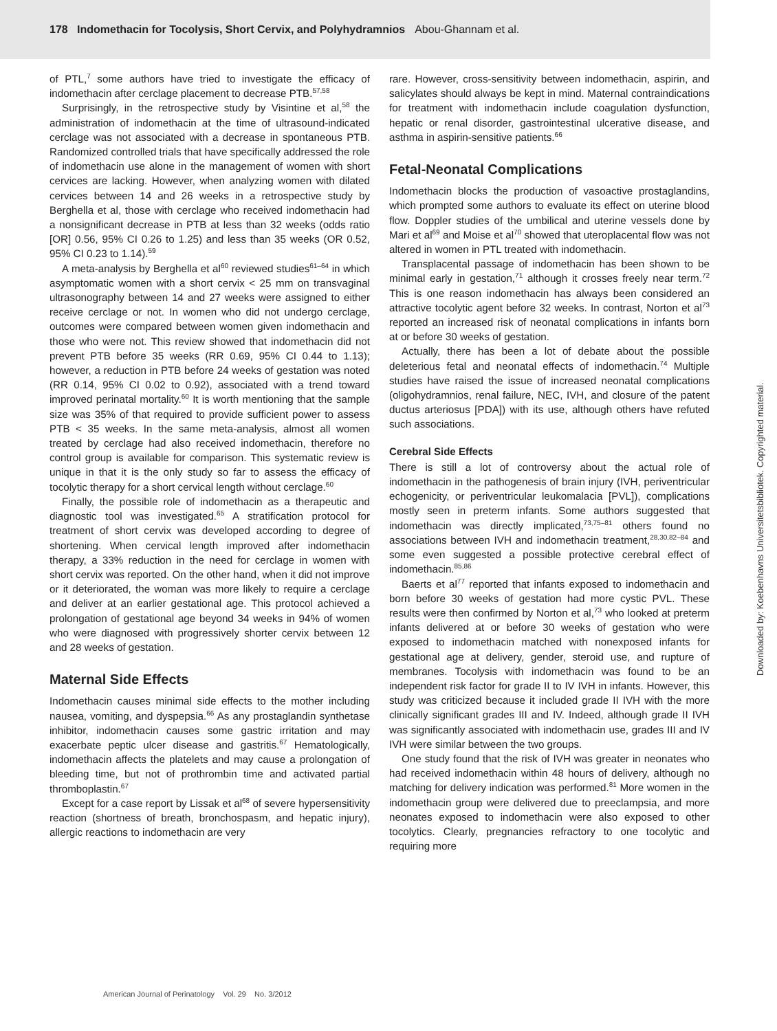178 Indomethacin for Tocolysis, Short Cervix, and Polyhydramnios Abou-Ghannam et al.
of PTL,<sup>7</sup> some authors have tried to investigate the efficacy of indomethacin after cerclage placement to decrease PTB.<sup>57,58</sup>
Surprisingly, in the retrospective study by Visintine et al,<sup>58</sup> the administration of indomethacin at the time of ultrasound-indicated cerclage was not associated with a decrease in spontaneous PTB. Randomized controlled trials that have specifically addressed the role of indomethacin use alone in the management of women with short cervices are lacking. However, when analyzing women with dilated cervices between 14 and 26 weeks in a retrospective study by Berghella et al, those with cerclage who received indomethacin had a nonsignificant decrease in PTB at less than 32 weeks (odds ratio [OR] 0.56, 95% CI 0.26 to 1.25) and less than 35 weeks (OR 0.52, 95% CI 0.23 to 1.14).<sup>59</sup>
A meta-analysis by Berghella et al<sup>60</sup> reviewed studies<sup>61–64</sup> in which asymptomatic women with a short cervix < 25 mm on transvaginal ultrasonography between 14 and 27 weeks were assigned to either receive cerclage or not. In women who did not undergo cerclage, outcomes were compared between women given indomethacin and those who were not. This review showed that indomethacin did not prevent PTB before 35 weeks (RR 0.69, 95% CI 0.44 to 1.13); however, a reduction in PTB before 24 weeks of gestation was noted (RR 0.14, 95% CI 0.02 to 0.92), associated with a trend toward improved perinatal mortality.<sup>60</sup> It is worth mentioning that the sample size was 35% of that required to provide sufficient power to assess PTB < 35 weeks. In the same meta-analysis, almost all women treated by cerclage had also received indomethacin, therefore no control group is available for comparison. This systematic review is unique in that it is the only study so far to assess the efficacy of tocolytic therapy for a short cervical length without cerclage.<sup>60</sup>
Finally, the possible role of indomethacin as a therapeutic and diagnostic tool was investigated.<sup>65</sup> A stratification protocol for treatment of short cervix was developed according to degree of shortening. When cervical length improved after indomethacin therapy, a 33% reduction in the need for cerclage in women with short cervix was reported. On the other hand, when it did not improve or it deteriorated, the woman was more likely to require a cerclage and deliver at an earlier gestational age. This protocol achieved a prolongation of gestational age beyond 34 weeks in 94% of women who were diagnosed with progressively shorter cervix between 12 and 28 weeks of gestation.
Maternal Side Effects
Indomethacin causes minimal side effects to the mother including nausea, vomiting, and dyspepsia.<sup>66</sup> As any prostaglandin synthetase inhibitor, indomethacin causes some gastric irritation and may exacerbate peptic ulcer disease and gastritis.<sup>67</sup> Hematologically, indomethacin affects the platelets and may cause a prolongation of bleeding time, but not of prothrombin time and activated partial thromboplastin.<sup>67</sup>
Except for a case report by Lissak et al<sup>68</sup> of severe hypersensitivity reaction (shortness of breath, bronchospasm, and hepatic injury), allergic reactions to indomethacin are very
rare. However, cross-sensitivity between indomethacin, aspirin, and salicylates should always be kept in mind. Maternal contraindications for treatment with indomethacin include coagulation dysfunction, hepatic or renal disorder, gastrointestinal ulcerative disease, and asthma in aspirin-sensitive patients.<sup>66</sup>
Fetal-Neonatal Complications
Indomethacin blocks the production of vasoactive prostaglandins, which prompted some authors to evaluate its effect on uterine blood flow. Doppler studies of the umbilical and uterine vessels done by Mari et al<sup>69</sup> and Moise et al<sup>70</sup> showed that uteroplacental flow was not altered in women in PTL treated with indomethacin.
Transplacental passage of indomethacin has been shown to be minimal early in gestation,<sup>71</sup> although it crosses freely near term.<sup>72</sup> This is one reason indomethacin has always been considered an attractive tocolytic agent before 32 weeks. In contrast, Norton et al<sup>73</sup> reported an increased risk of neonatal complications in infants born at or before 30 weeks of gestation.
Actually, there has been a lot of debate about the possible deleterious fetal and neonatal effects of indomethacin.<sup>74</sup> Multiple studies have raised the issue of increased neonatal complications (oligohydramnios, renal failure, NEC, IVH, and closure of the patent ductus arteriosus [PDA]) with its use, although others have refuted such associations.
Cerebral Side Effects
There is still a lot of controversy about the actual role of indomethacin in the pathogenesis of brain injury (IVH, periventricular echogenicity, or periventricular leukomalacia [PVL]), complications mostly seen in preterm infants. Some authors suggested that indomethacin was directly implicated,<sup>73,75–81</sup> others found no associations between IVH and indomethacin treatment,<sup>28,30,82–84</sup> and some even suggested a possible protective cerebral effect of indomethacin.<sup>85,86</sup>
Baerts et al<sup>77</sup> reported that infants exposed to indomethacin and born before 30 weeks of gestation had more cystic PVL. These results were then confirmed by Norton et al,<sup>73</sup> who looked at preterm infants delivered at or before 30 weeks of gestation who were exposed to indomethacin matched with nonexposed infants for gestational age at delivery, gender, steroid use, and rupture of membranes. Tocolysis with indomethacin was found to be an independent risk factor for grade II to IV IVH in infants. However, this study was criticized because it included grade II IVH with the more clinically significant grades III and IV. Indeed, although grade II IVH was significantly associated with indomethacin use, grades III and IV IVH were similar between the two groups.
One study found that the risk of IVH was greater in neonates who had received indomethacin within 48 hours of delivery, although no matching for delivery indication was performed.<sup>81</sup> More women in the indomethacin group were delivered due to preeclampsia, and more neonates exposed to indomethacin were also exposed to other tocolytics. Clearly, pregnancies refractory to one tocolytic and requiring more
American Journal of Perinatology Vol. 29 No. 3/2012
Downloaded by: Koebenhavns Universitetsbibliotek. Copyrighted material.